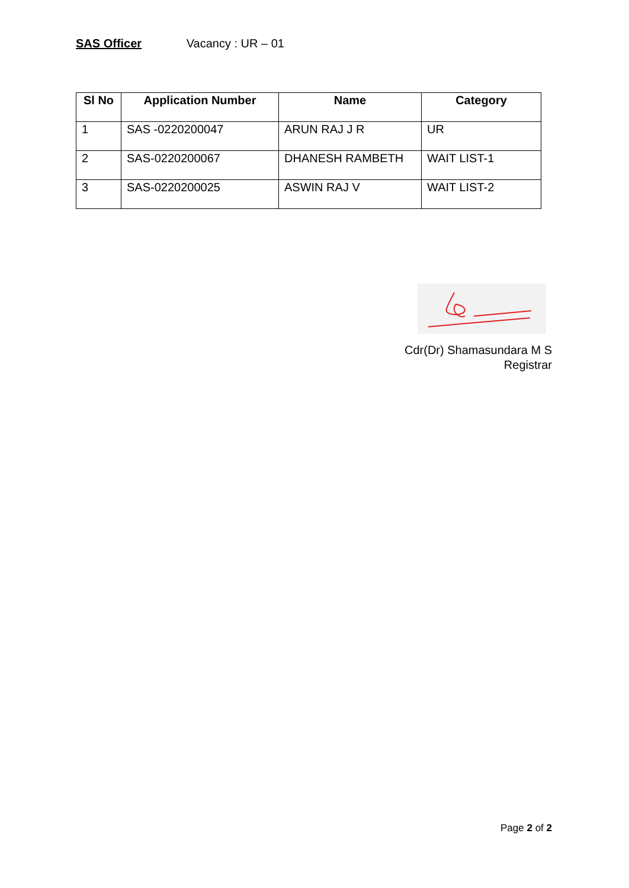SAS Officer Vacancy : UR – 01
| Sl No | Application Number | Name | Category |
| --- | --- | --- | --- |
| 1 | SAS -0220200047 | ARUN RAJ J R | UR |
| 2 | SAS-0220200067 | DHANESH RAMBETH | WAIT LIST-1 |
| 3 | SAS-0220200025 | ASWIN RAJ V | WAIT LIST-2 |
Cdr(Dr) Shamasundara M S
Registrar
Page 2 of 2